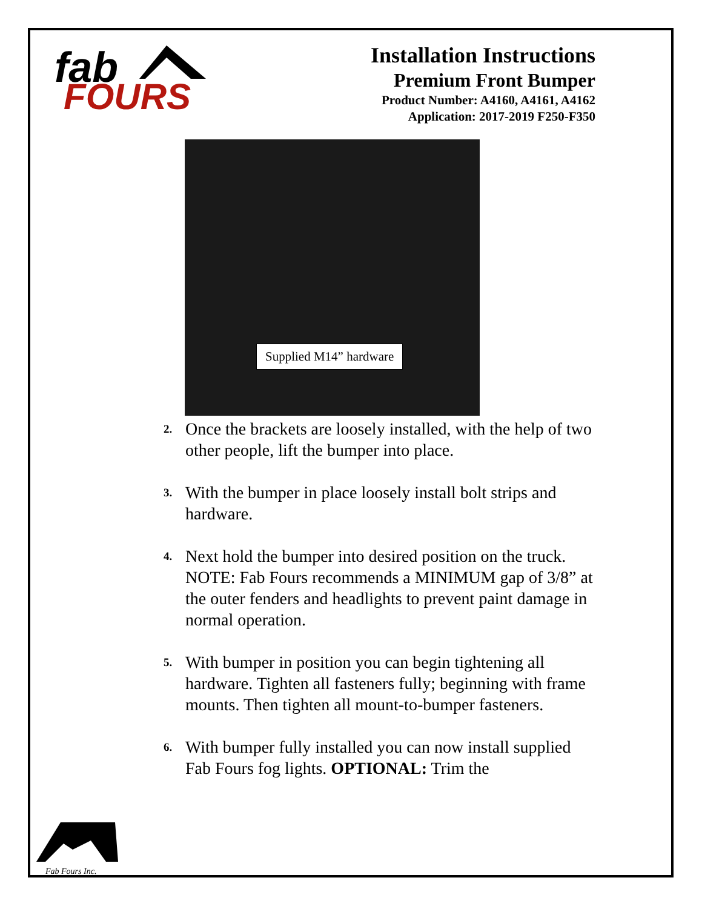fab
FOURS
Installation Instructions
Premium Front Bumper
Product Number: A4160, A4161, A4162
Application: 2017-2019 F250-F350
Supplied M14” hardware
2. Once the brackets are loosely installed, with the help of two other people, lift the bumper into place.
3. With the bumper in place loosely install bolt strips and hardware.
4. Next hold the bumper into desired position on the truck. NOTE: Fab Fours recommends a MINIMUM gap of 3/8” at the outer fenders and headlights to prevent paint damage in normal operation.
5. With bumper in position you can begin tightening all hardware. Tighten all fasteners fully; beginning with frame mounts. Then tighten all mount-to-bumper fasteners.
6. With bumper fully installed you can now install supplied Fab Fours fog lights. OPTIONAL: Trim the
Fab Fours Inc.